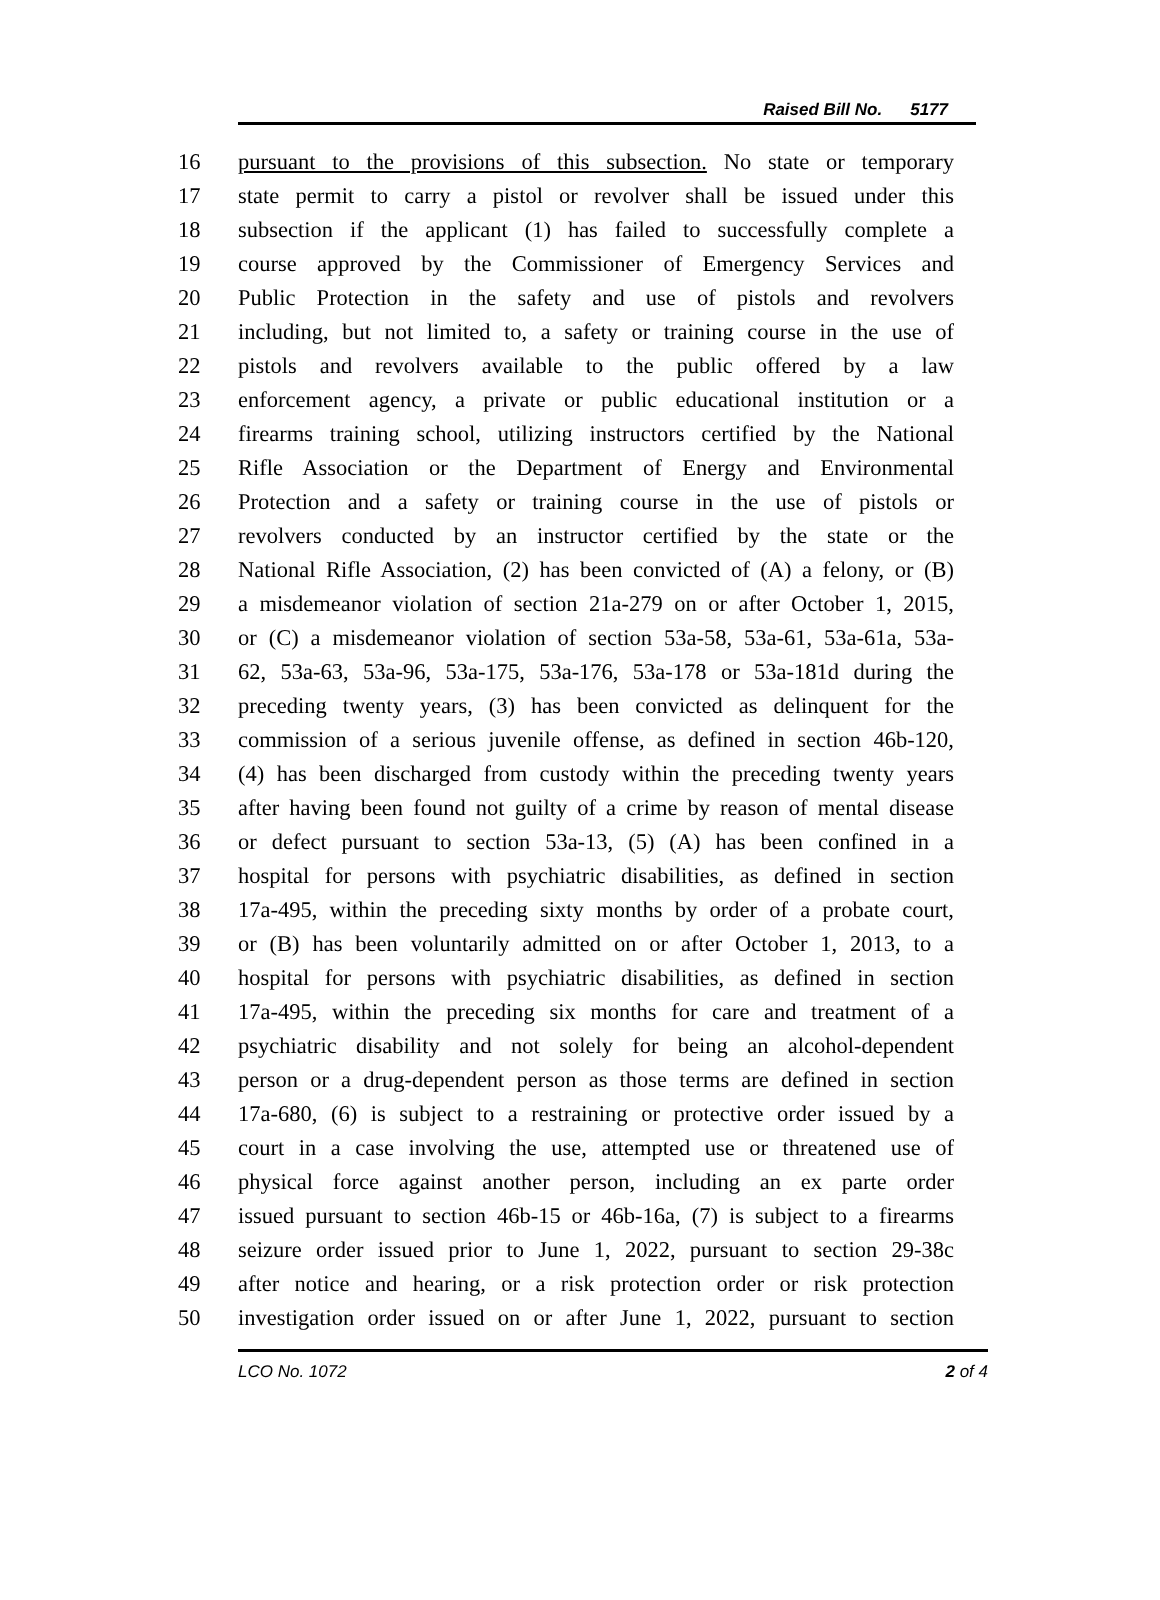Raised Bill No. 5177
16 pursuant to the provisions of this subsection. No state or temporary
17 state permit to carry a pistol or revolver shall be issued under this
18 subsection if the applicant (1) has failed to successfully complete a
19 course approved by the Commissioner of Emergency Services and
20 Public Protection in the safety and use of pistols and revolvers
21 including, but not limited to, a safety or training course in the use of
22 pistols and revolvers available to the public offered by a law
23 enforcement agency, a private or public educational institution or a
24 firearms training school, utilizing instructors certified by the National
25 Rifle Association or the Department of Energy and Environmental
26 Protection and a safety or training course in the use of pistols or
27 revolvers conducted by an instructor certified by the state or the
28 National Rifle Association, (2) has been convicted of (A) a felony, or (B)
29 a misdemeanor violation of section 21a-279 on or after October 1, 2015,
30 or (C) a misdemeanor violation of section 53a-58, 53a-61, 53a-61a, 53a-
31 62, 53a-63, 53a-96, 53a-175, 53a-176, 53a-178 or 53a-181d during the
32 preceding twenty years, (3) has been convicted as delinquent for the
33 commission of a serious juvenile offense, as defined in section 46b-120,
34 (4) has been discharged from custody within the preceding twenty years
35 after having been found not guilty of a crime by reason of mental disease
36 or defect pursuant to section 53a-13, (5) (A) has been confined in a
37 hospital for persons with psychiatric disabilities, as defined in section
38 17a-495, within the preceding sixty months by order of a probate court,
39 or (B) has been voluntarily admitted on or after October 1, 2013, to a
40 hospital for persons with psychiatric disabilities, as defined in section
41 17a-495, within the preceding six months for care and treatment of a
42 psychiatric disability and not solely for being an alcohol-dependent
43 person or a drug-dependent person as those terms are defined in section
44 17a-680, (6) is subject to a restraining or protective order issued by a
45 court in a case involving the use, attempted use or threatened use of
46 physical force against another person, including an ex parte order
47 issued pursuant to section 46b-15 or 46b-16a, (7) is subject to a firearms
48 seizure order issued prior to June 1, 2022, pursuant to section 29-38c
49 after notice and hearing, or a risk protection order or risk protection
50 investigation order issued on or after June 1, 2022, pursuant to section
LCO No. 1072 2 of 4